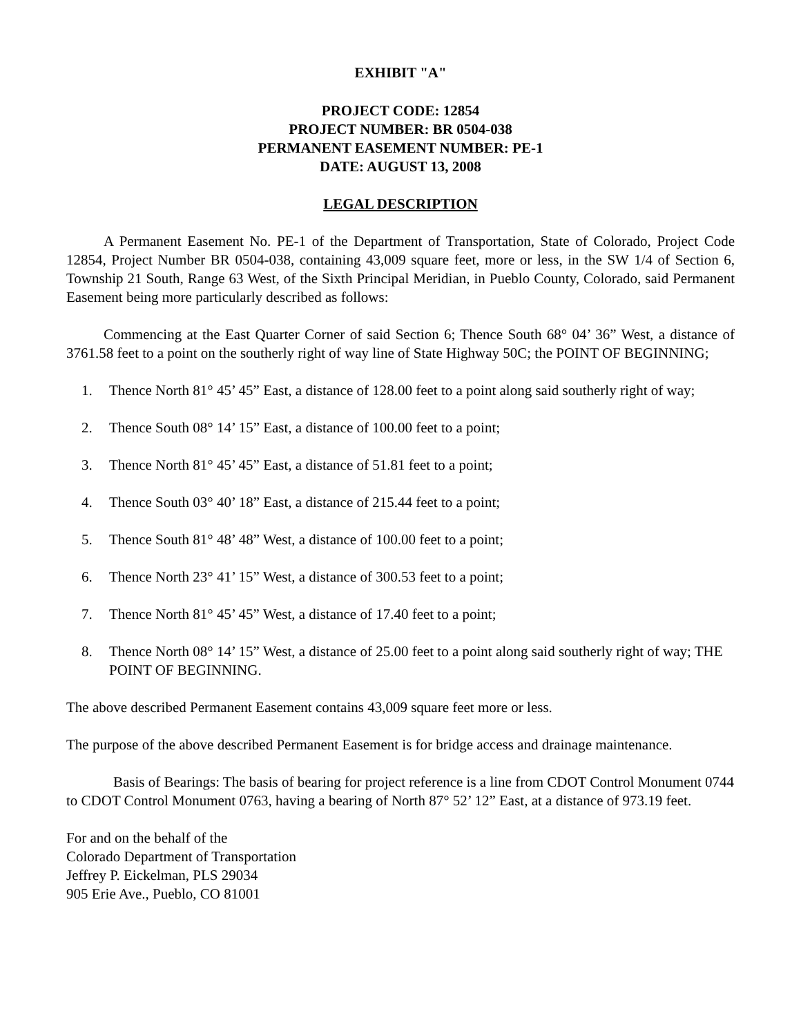EXHIBIT "A"
PROJECT CODE: 12854
PROJECT NUMBER: BR 0504-038
PERMANENT EASEMENT NUMBER: PE-1
DATE: AUGUST 13, 2008
LEGAL DESCRIPTION
A Permanent Easement No. PE-1 of the Department of Transportation, State of Colorado, Project Code 12854, Project Number BR 0504-038, containing 43,009 square feet, more or less, in the SW 1/4 of Section 6, Township 21 South, Range 63 West, of the Sixth Principal Meridian, in Pueblo County, Colorado, said Permanent Easement being more particularly described as follows:
Commencing at the East Quarter Corner of said Section 6; Thence South 68° 04’ 36” West, a distance of 3761.58 feet to a point on the southerly right of way line of State Highway 50C; the POINT OF BEGINNING;
1. Thence North 81° 45’ 45” East, a distance of 128.00 feet to a point along said southerly right of way;
2. Thence South 08° 14’ 15” East, a distance of 100.00 feet to a point;
3. Thence North 81° 45’ 45” East, a distance of 51.81 feet to a point;
4. Thence South 03° 40’ 18” East, a distance of 215.44 feet to a point;
5. Thence South 81° 48’ 48” West, a distance of 100.00 feet to a point;
6. Thence North 23° 41’ 15” West, a distance of 300.53 feet to a point;
7. Thence North 81° 45’ 45” West, a distance of 17.40 feet to a point;
8. Thence North 08° 14’ 15” West, a distance of 25.00 feet to a point along said southerly right of way; THE POINT OF BEGINNING.
The above described Permanent Easement contains 43,009 square feet more or less.
The purpose of the above described Permanent Easement is for bridge access and drainage maintenance.
Basis of Bearings: The basis of bearing for project reference is a line from CDOT Control Monument 0744 to CDOT Control Monument 0763, having a bearing of North 87° 52’ 12” East, at a distance of 973.19 feet.
For and on the behalf of the
Colorado Department of Transportation
Jeffrey P. Eickelman, PLS 29034
905 Erie Ave., Pueblo, CO 81001